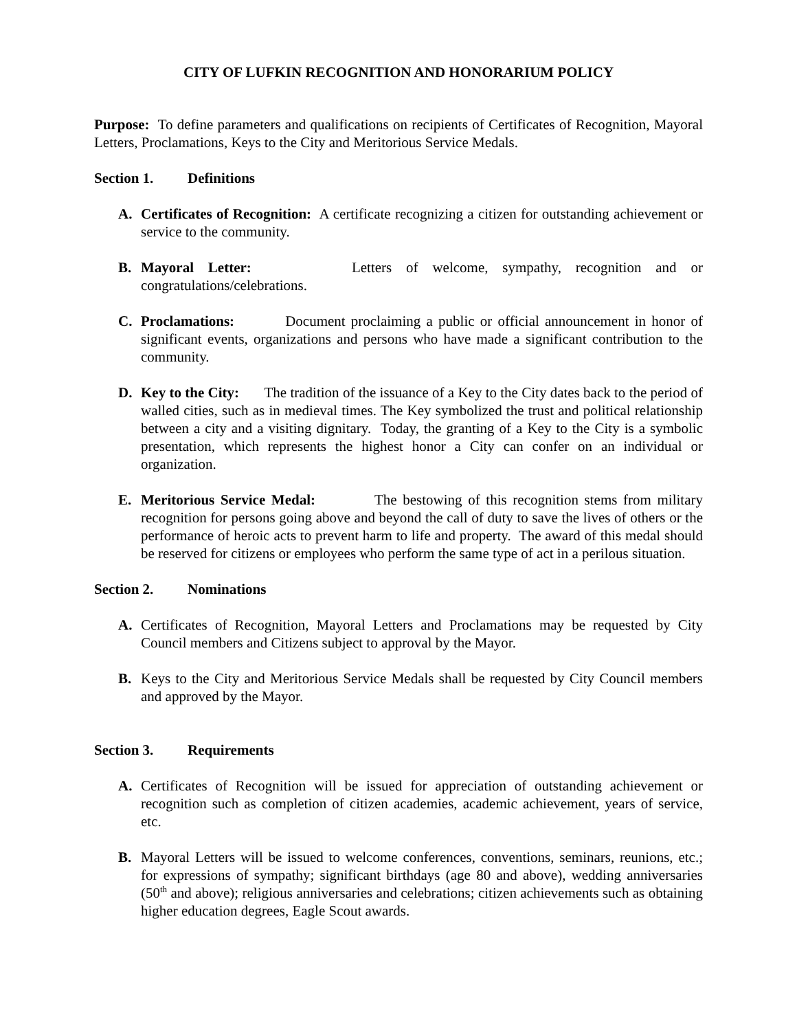CITY OF LUFKIN RECOGNITION AND HONORARIUM POLICY
Purpose: To define parameters and qualifications on recipients of Certificates of Recognition, Mayoral Letters, Proclamations, Keys to the City and Meritorious Service Medals.
Section 1. Definitions
A. Certificates of Recognition: A certificate recognizing a citizen for outstanding achievement or service to the community.
B. Mayoral Letter: Letters of welcome, sympathy, recognition and or congratulations/celebrations.
C. Proclamations: Document proclaiming a public or official announcement in honor of significant events, organizations and persons who have made a significant contribution to the community.
D. Key to the City: The tradition of the issuance of a Key to the City dates back to the period of walled cities, such as in medieval times. The Key symbolized the trust and political relationship between a city and a visiting dignitary. Today, the granting of a Key to the City is a symbolic presentation, which represents the highest honor a City can confer on an individual or organization.
E. Meritorious Service Medal: The bestowing of this recognition stems from military recognition for persons going above and beyond the call of duty to save the lives of others or the performance of heroic acts to prevent harm to life and property. The award of this medal should be reserved for citizens or employees who perform the same type of act in a perilous situation.
Section 2. Nominations
A. Certificates of Recognition, Mayoral Letters and Proclamations may be requested by City Council members and Citizens subject to approval by the Mayor.
B. Keys to the City and Meritorious Service Medals shall be requested by City Council members and approved by the Mayor.
Section 3. Requirements
A. Certificates of Recognition will be issued for appreciation of outstanding achievement or recognition such as completion of citizen academies, academic achievement, years of service, etc.
B. Mayoral Letters will be issued to welcome conferences, conventions, seminars, reunions, etc.; for expressions of sympathy; significant birthdays (age 80 and above), wedding anniversaries (50<sup>th</sup> and above); religious anniversaries and celebrations; citizen achievements such as obtaining higher education degrees, Eagle Scout awards.